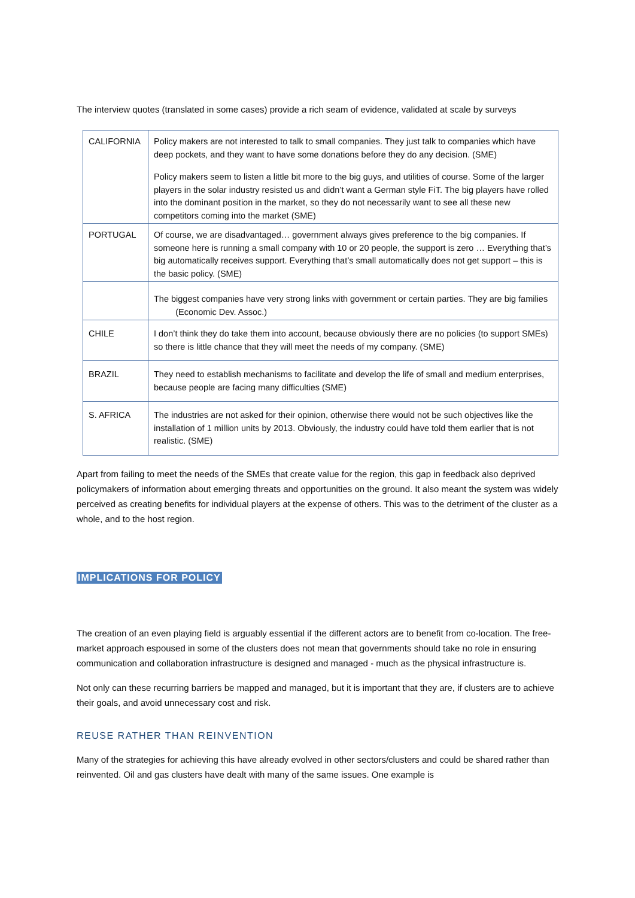The interview quotes (translated in some cases) provide a rich seam of evidence, validated at scale by surveys
| CALIFORNIA | Policy makers are not interested to talk to small companies. They just talk to companies which have deep pockets, and they want to have some donations before they do any decision. (SME) Policy makers seem to listen a little bit more to the big guys, and utilities of course. Some of the larger players in the solar industry resisted us and didn’t want a German style FiT. The big players have rolled into the dominant position in the market, so they do not necessarily want to see all these new competitors coming into the market (SME) |
| PORTUGAL | Of course, we are disadvantaged… government always gives preference to the big companies. If someone here is running a small company with 10 or 20 people, the support is zero … Everything that’s big automatically receives support. Everything that’s small automatically does not get support – this is the basic policy. (SME) |
| | The biggest companies have very strong links with government or certain parties. They are big families (Economic Dev. Assoc.) |
| CHILE | I don’t think they do take them into account, because obviously there are no policies (to support SMEs) so there is little chance that they will meet the needs of my company. (SME) |
| BRAZIL | They need to establish mechanisms to facilitate and develop the life of small and medium enterprises, because people are facing many difficulties (SME) |
| S. AFRICA | The industries are not asked for their opinion, otherwise there would not be such objectives like the installation of 1 million units by 2013. Obviously, the industry could have told them earlier that is not realistic. (SME) |
Apart from failing to meet the needs of the SMEs that create value for the region, this gap in feedback also deprived policymakers of information about emerging threats and opportunities on the ground. It also meant the system was widely perceived as creating benefits for individual players at the expense of others. This was to the detriment of the cluster as a whole, and to the host region.
IMPLICATIONS FOR POLICY
The creation of an even playing field is arguably essential if the different actors are to benefit from co-location. The free-market approach espoused in some of the clusters does not mean that governments should take no role in ensuring communication and collaboration infrastructure is designed and managed - much as the physical infrastructure is.
Not only can these recurring barriers be mapped and managed, but it is important that they are, if clusters are to achieve their goals, and avoid unnecessary cost and risk.
REUSE RATHER THAN REINVENTION
Many of the strategies for achieving this have already evolved in other sectors/clusters and could be shared rather than reinvented. Oil and gas clusters have dealt with many of the same issues. One example is